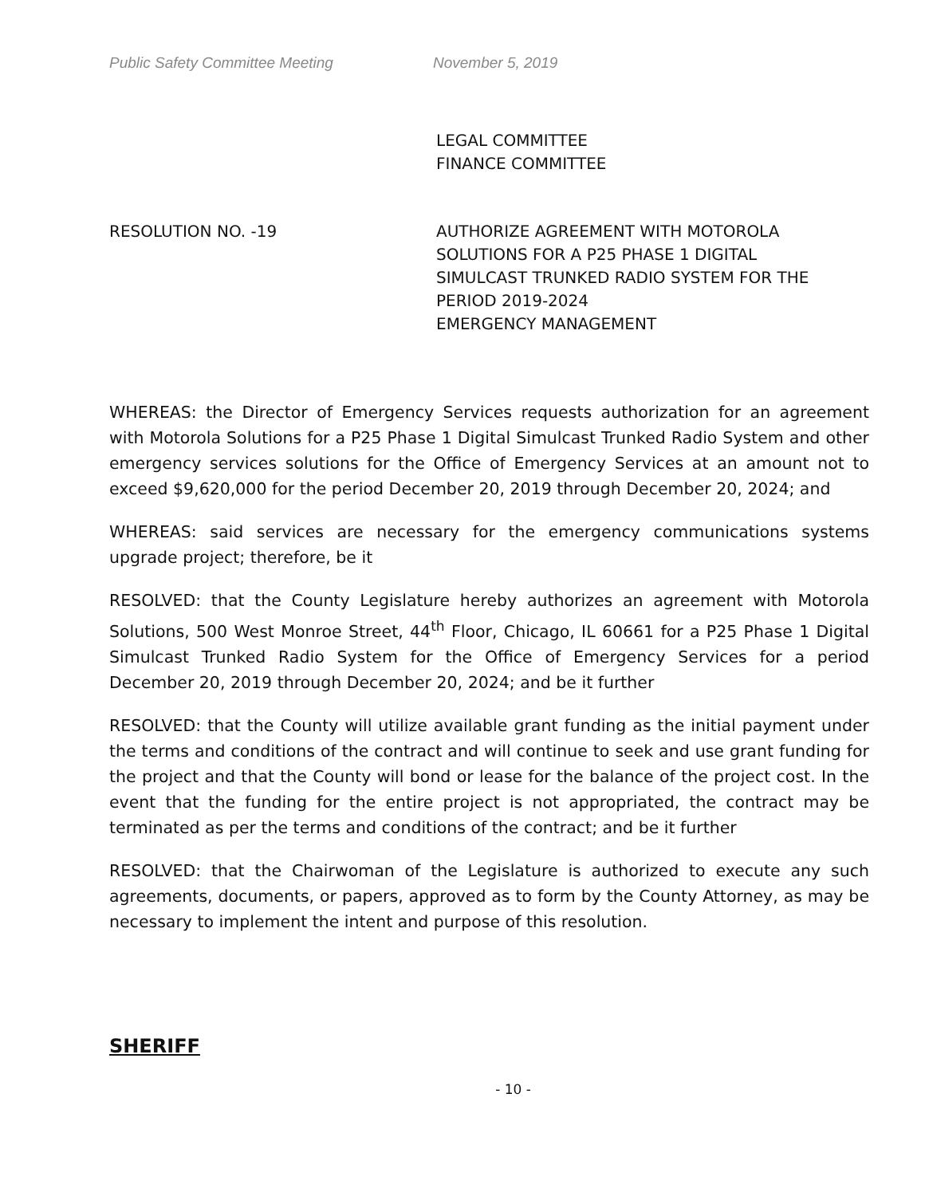Public Safety Committee Meeting November 5, 2019
LEGAL COMMITTEE
FINANCE COMMITTEE
RESOLUTION NO. -19 AUTHORIZE AGREEMENT WITH MOTOROLA SOLUTIONS FOR A P25 PHASE 1 DIGITAL SIMULCAST TRUNKED RADIO SYSTEM FOR THE PERIOD 2019-2024
EMERGENCY MANAGEMENT
WHEREAS: the Director of Emergency Services requests authorization for an agreement with Motorola Solutions for a P25 Phase 1 Digital Simulcast Trunked Radio System and other emergency services solutions for the Office of Emergency Services at an amount not to exceed $9,620,000 for the period December 20, 2019 through December 20, 2024; and
WHEREAS: said services are necessary for the emergency communications systems upgrade project; therefore, be it
RESOLVED: that the County Legislature hereby authorizes an agreement with Motorola Solutions, 500 West Monroe Street, 44<sup>th</sup> Floor, Chicago, IL 60661 for a P25 Phase 1 Digital Simulcast Trunked Radio System for the Office of Emergency Services for a period December 20, 2019 through December 20, 2024; and be it further
RESOLVED: that the County will utilize available grant funding as the initial payment under the terms and conditions of the contract and will continue to seek and use grant funding for the project and that the County will bond or lease for the balance of the project cost. In the event that the funding for the entire project is not appropriated, the contract may be terminated as per the terms and conditions of the contract; and be it further
RESOLVED: that the Chairwoman of the Legislature is authorized to execute any such agreements, documents, or papers, approved as to form by the County Attorney, as may be necessary to implement the intent and purpose of this resolution.
SHERIFF
- 10 -